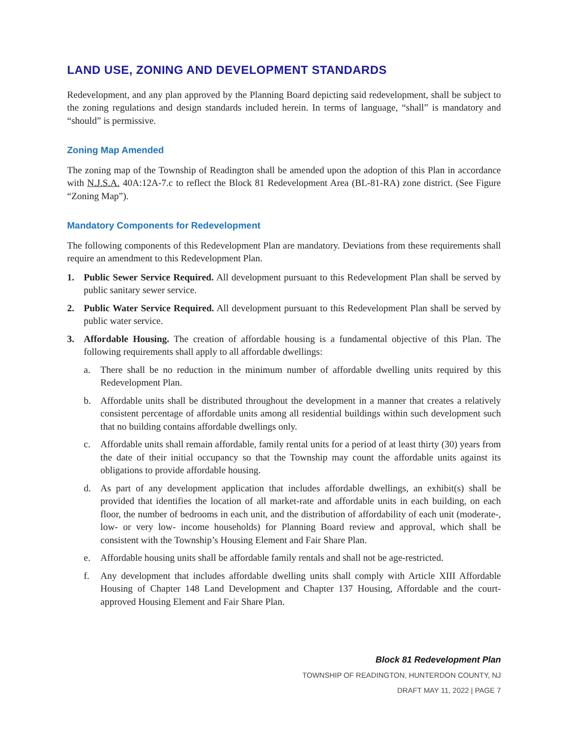LAND USE, ZONING AND DEVELOPMENT STANDARDS
Redevelopment, and any plan approved by the Planning Board depicting said redevelopment, shall be subject to the zoning regulations and design standards included herein. In terms of language, “shall” is mandatory and “should” is permissive.
Zoning Map Amended
The zoning map of the Township of Readington shall be amended upon the adoption of this Plan in accordance with N.J.S.A. 40A:12A-7.c to reflect the Block 81 Redevelopment Area (BL-81-RA) zone district. (See Figure “Zoning Map”).
Mandatory Components for Redevelopment
The following components of this Redevelopment Plan are mandatory. Deviations from these requirements shall require an amendment to this Redevelopment Plan.
1. Public Sewer Service Required. All development pursuant to this Redevelopment Plan shall be served by public sanitary sewer service.
2. Public Water Service Required. All development pursuant to this Redevelopment Plan shall be served by public water service.
3. Affordable Housing. The creation of affordable housing is a fundamental objective of this Plan. The following requirements shall apply to all affordable dwellings:
a. There shall be no reduction in the minimum number of affordable dwelling units required by this Redevelopment Plan.
b. Affordable units shall be distributed throughout the development in a manner that creates a relatively consistent percentage of affordable units among all residential buildings within such development such that no building contains affordable dwellings only.
c. Affordable units shall remain affordable, family rental units for a period of at least thirty (30) years from the date of their initial occupancy so that the Township may count the affordable units against its obligations to provide affordable housing.
d. As part of any development application that includes affordable dwellings, an exhibit(s) shall be provided that identifies the location of all market-rate and affordable units in each building, on each floor, the number of bedrooms in each unit, and the distribution of affordability of each unit (moderate-, low- or very low- income households) for Planning Board review and approval, which shall be consistent with the Township’s Housing Element and Fair Share Plan.
e. Affordable housing units shall be affordable family rentals and shall not be age-restricted.
f. Any development that includes affordable dwelling units shall comply with Article XIII Affordable Housing of Chapter 148 Land Development and Chapter 137 Housing, Affordable and the court-approved Housing Element and Fair Share Plan.
Block 81 Redevelopment Plan
TOWNSHIP OF READINGTON, HUNTERDON COUNTY, NJ
DRAFT MAY 11, 2022 | PAGE 7